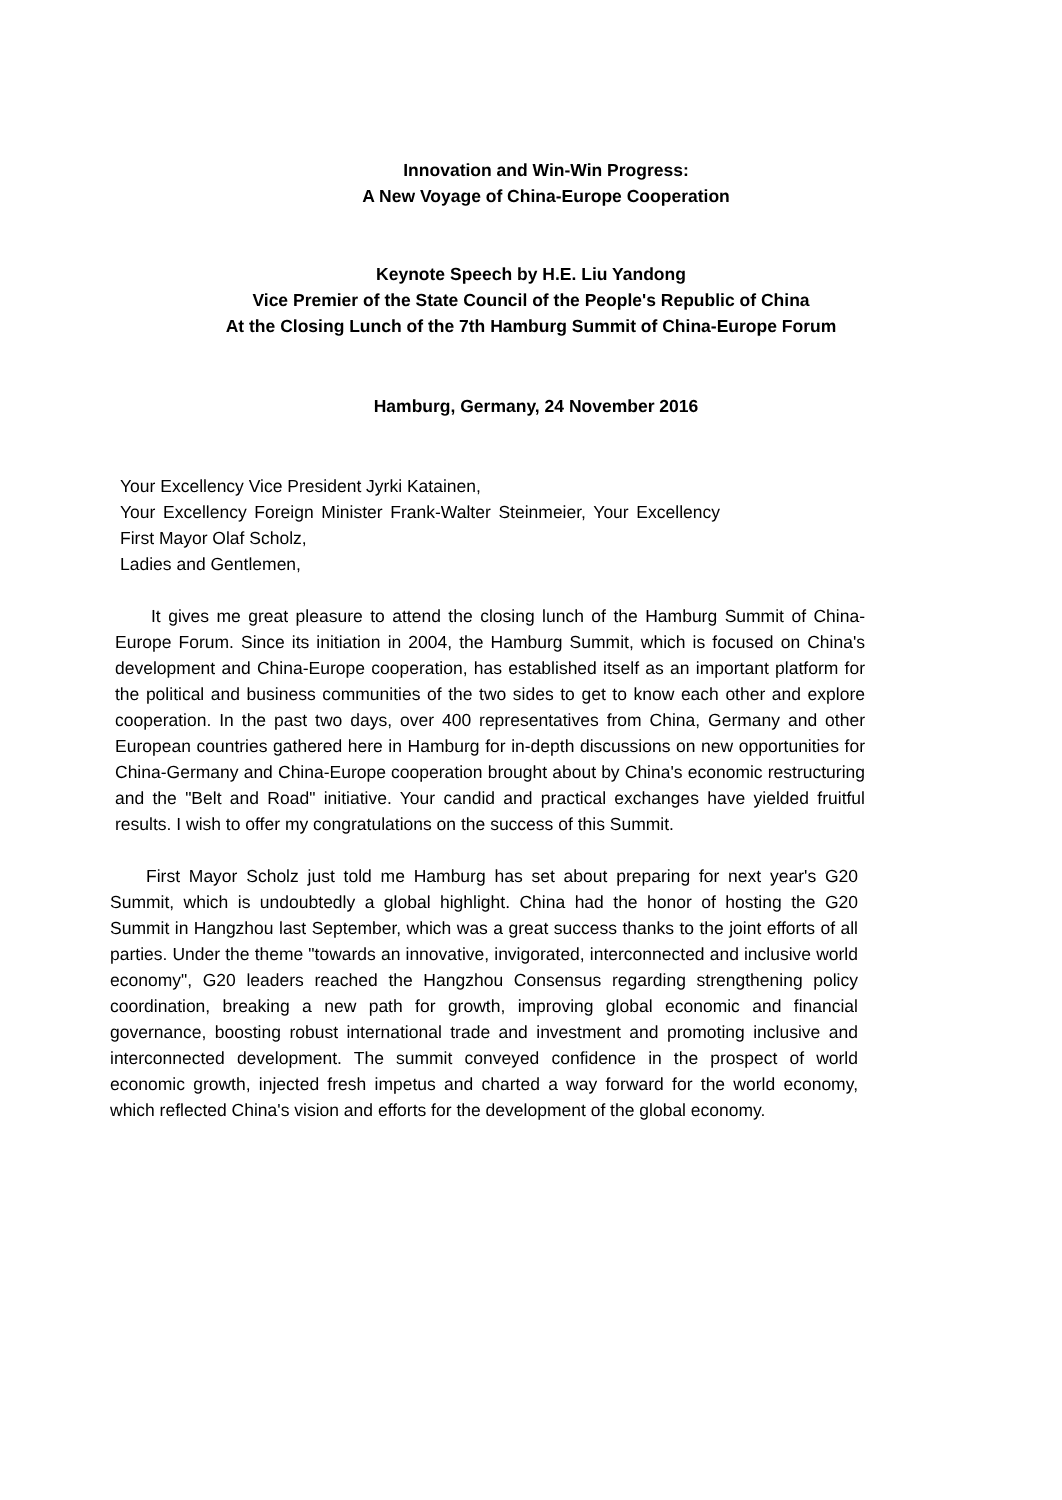Innovation and Win-Win Progress:
A New Voyage of China-Europe Cooperation
Keynote Speech by H.E. Liu Yandong
Vice Premier of the State Council of the People's Republic of China
At the Closing Lunch of the 7th Hamburg Summit of China-Europe Forum
Hamburg, Germany, 24 November 2016
Your Excellency Vice President Jyrki Katainen,
Your Excellency Foreign Minister Frank-Walter Steinmeier, Your Excellency First Mayor Olaf Scholz,
Ladies and Gentlemen,
It gives me great pleasure to attend the closing lunch of the Hamburg Summit of China-Europe Forum. Since its initiation in 2004, the Hamburg Summit, which is focused on China's development and China-Europe cooperation, has established itself as an important platform for the political and business communities of the two sides to get to know each other and explore cooperation. In the past two days, over 400 representatives from China, Germany and other European countries gathered here in Hamburg for in-depth discussions on new opportunities for China-Germany and China-Europe cooperation brought about by China's economic restructuring and the "Belt and Road" initiative. Your candid and practical exchanges have yielded fruitful results. I wish to offer my congratulations on the success of this Summit.
First Mayor Scholz just told me Hamburg has set about preparing for next year's G20 Summit, which is undoubtedly a global highlight. China had the honor of hosting the G20 Summit in Hangzhou last September, which was a great success thanks to the joint efforts of all parties. Under the theme "towards an innovative, invigorated, interconnected and inclusive world economy", G20 leaders reached the Hangzhou Consensus regarding strengthening policy coordination, breaking a new path for growth, improving global economic and financial governance, boosting robust international trade and investment and promoting inclusive and interconnected development. The summit conveyed confidence in the prospect of world economic growth, injected fresh impetus and charted a way forward for the world economy, which reflected China's vision and efforts for the development of the global economy.